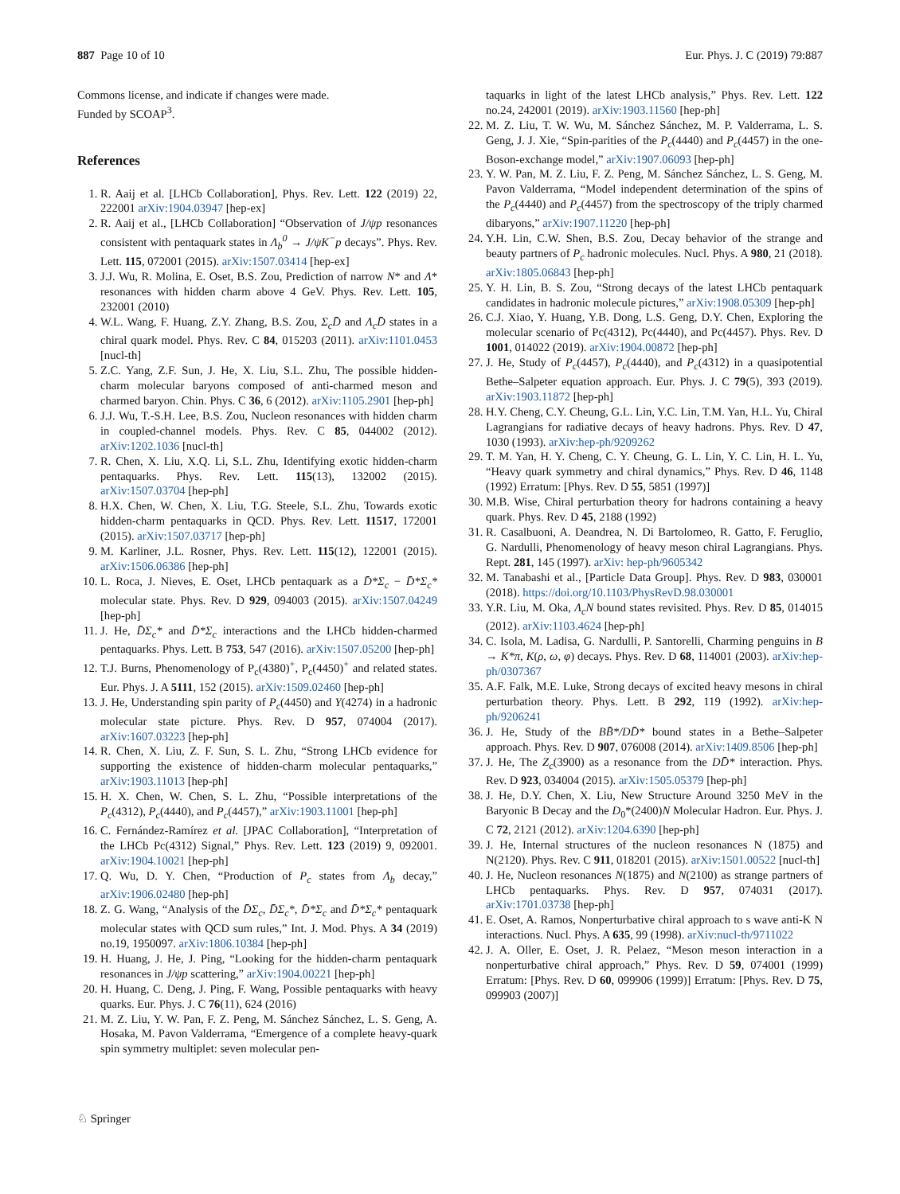887 Page 10 of 10 Eur. Phys. J. C (2019) 79:887
Commons license, and indicate if changes were made.
Funded by SCOAP<sup>3</sup>.
References
1. R. Aaij et al. [LHCb Collaboration], Phys. Rev. Lett. 122 (2019) 22, 222001 arXiv:1904.03947 [hep-ex]
2. R. Aaij et al., [LHCb Collaboration] “Observation of J/ψp resonances consistent with pentaquark states in Λ<sub>b</sub><sup>0</sup> → J/ψK<sup>−</sup>p decays”. Phys. Rev. Lett. 115, 072001 (2015). arXiv:1507.03414 [hep-ex]
3. J.J. Wu, R. Molina, E. Oset, B.S. Zou, Prediction of narrow N* and Λ* resonances with hidden charm above 4 GeV. Phys. Rev. Lett. 105, 232001 (2010)
4. W.L. Wang, F. Huang, Z.Y. Zhang, B.S. Zou, Σ<sub>c</sub>D̄ and Λ<sub>c</sub>D̄ states in a chiral quark model. Phys. Rev. C 84, 015203 (2011). arXiv:1101.0453 [nucl-th]
5. Z.C. Yang, Z.F. Sun, J. He, X. Liu, S.L. Zhu, The possible hidden-charm molecular baryons composed of anti-charmed meson and charmed baryon. Chin. Phys. C 36, 6 (2012). arXiv:1105.2901 [hep-ph]
6. J.J. Wu, T.-S.H. Lee, B.S. Zou, Nucleon resonances with hidden charm in coupled-channel models. Phys. Rev. C 85, 044002 (2012). arXiv:1202.1036 [nucl-th]
7. R. Chen, X. Liu, X.Q. Li, S.L. Zhu, Identifying exotic hidden-charm pentaquarks. Phys. Rev. Lett. 115(13), 132002 (2015). arXiv:1507.03704 [hep-ph]
8. H.X. Chen, W. Chen, X. Liu, T.G. Steele, S.L. Zhu, Towards exotic hidden-charm pentaquarks in QCD. Phys. Rev. Lett. 11517, 172001 (2015). arXiv:1507.03717 [hep-ph]
9. M. Karliner, J.L. Rosner, Phys. Rev. Lett. 115(12), 122001 (2015). arXiv:1506.06386 [hep-ph]
10. L. Roca, J. Nieves, E. Oset, LHCb pentaquark as a D̄*Σ<sub>c</sub> − D̄*Σ<sub>c</sub>* molecular state. Phys. Rev. D 929, 094003 (2015). arXiv:1507.04249 [hep-ph]
11. J. He, D̄Σ<sub>c</sub>* and D̄*Σ<sub>c</sub> interactions and the LHCb hidden-charmed pentaquarks. Phys. Lett. B 753, 547 (2016). arXiv:1507.05200 [hep-ph]
12. T.J. Burns, Phenomenology of P<sub>c</sub>(4380)<sup>+</sup>, P<sub>c</sub>(4450)<sup>+</sup> and related states. Eur. Phys. J. A 5111, 152 (2015). arXiv:1509.02460 [hep-ph]
13. J. He, Understanding spin parity of P<sub>c</sub>(4450) and Y(4274) in a hadronic molecular state picture. Phys. Rev. D 957, 074004 (2017). arXiv:1607.03223 [hep-ph]
14. R. Chen, X. Liu, Z. F. Sun, S. L. Zhu, “Strong LHCb evidence for supporting the existence of hidden-charm molecular pentaquarks,” arXiv:1903.11013 [hep-ph]
15. H. X. Chen, W. Chen, S. L. Zhu, “Possible interpretations of the P<sub>c</sub>(4312), P<sub>c</sub>(4440), and P<sub>c</sub>(4457),” arXiv:1903.11001 [hep-ph]
16. C. Fernández-Ramírez et al. [JPAC Collaboration], “Interpretation of the LHCb Pc(4312) Signal,” Phys. Rev. Lett. 123 (2019) 9, 092001. arXiv:1904.10021 [hep-ph]
17. Q. Wu, D. Y. Chen, “Production of P<sub>c</sub> states from Λ<sub>b</sub> decay,” arXiv:1906.02480 [hep-ph]
18. Z. G. Wang, “Analysis of the D̄Σ<sub>c</sub>, D̄Σ<sub>c</sub>*, D̄*Σ<sub>c</sub> and D̄*Σ<sub>c</sub>* pentaquark molecular states with QCD sum rules,” Int. J. Mod. Phys. A 34 (2019) no.19, 1950097. arXiv:1806.10384 [hep-ph]
19. H. Huang, J. He, J. Ping, “Looking for the hidden-charm pentaquark resonances in J/ψp scattering,” arXiv:1904.00221 [hep-ph]
20. H. Huang, C. Deng, J. Ping, F. Wang, Possible pentaquarks with heavy quarks. Eur. Phys. J. C 76(11), 624 (2016)
21. M. Z. Liu, Y. W. Pan, F. Z. Peng, M. Sánchez Sánchez, L. S. Geng, A. Hosaka, M. Pavon Valderrama, “Emergence of a complete heavy-quark spin symmetry multiplet: seven molecular pen-
taquarks in light of the latest LHCb analysis,” Phys. Rev. Lett. 122 no.24, 242001 (2019). arXiv:1903.11560 [hep-ph]
22. M. Z. Liu, T. W. Wu, M. Sánchez Sánchez, M. P. Valderrama, L. S. Geng, J. J. Xie, “Spin-parities of the P<sub>c</sub>(4440) and P<sub>c</sub>(4457) in the one-Boson-exchange model,” arXiv:1907.06093 [hep-ph]
23. Y. W. Pan, M. Z. Liu, F. Z. Peng, M. Sánchez Sánchez, L. S. Geng, M. Pavon Valderrama, “Model independent determination of the spins of the P<sub>c</sub>(4440) and P<sub>c</sub>(4457) from the spectroscopy of the triply charmed dibaryons,” arXiv:1907.11220 [hep-ph]
24. Y.H. Lin, C.W. Shen, B.S. Zou, Decay behavior of the strange and beauty partners of P<sub>c</sub> hadronic molecules. Nucl. Phys. A 980, 21 (2018). arXiv:1805.06843 [hep-ph]
25. Y. H. Lin, B. S. Zou, “Strong decays of the latest LHCb pentaquark candidates in hadronic molecule pictures,” arXiv:1908.05309 [hep-ph]
26. C.J. Xiao, Y. Huang, Y.B. Dong, L.S. Geng, D.Y. Chen, Exploring the molecular scenario of Pc(4312), Pc(4440), and Pc(4457). Phys. Rev. D 1001, 014022 (2019). arXiv:1904.00872 [hep-ph]
27. J. He, Study of P<sub>c</sub>(4457), P<sub>c</sub>(4440), and P<sub>c</sub>(4312) in a quasipotential Bethe–Salpeter equation approach. Eur. Phys. J. C 79(5), 393 (2019). arXiv:1903.11872 [hep-ph]
28. H.Y. Cheng, C.Y. Cheung, G.L. Lin, Y.C. Lin, T.M. Yan, H.L. Yu, Chiral Lagrangians for radiative decays of heavy hadrons. Phys. Rev. D 47, 1030 (1993). arXiv:hep-ph/9209262
29. T. M. Yan, H. Y. Cheng, C. Y. Cheung, G. L. Lin, Y. C. Lin, H. L. Yu, “Heavy quark symmetry and chiral dynamics,” Phys. Rev. D 46, 1148 (1992) Erratum: [Phys. Rev. D 55, 5851 (1997)]
30. M.B. Wise, Chiral perturbation theory for hadrons containing a heavy quark. Phys. Rev. D 45, 2188 (1992)
31. R. Casalbuoni, A. Deandrea, N. Di Bartolomeo, R. Gatto, F. Feruglio, G. Nardulli, Phenomenology of heavy meson chiral Lagrangians. Phys. Rept. 281, 145 (1997). arXiv: hep-ph/9605342
32. M. Tanabashi et al., [Particle Data Group]. Phys. Rev. D 983, 030001 (2018). https://doi.org/10.1103/PhysRevD.98.030001
33. Y.R. Liu, M. Oka, Λ<sub>c</sub>N bound states revisited. Phys. Rev. D 85, 014015 (2012). arXiv:1103.4624 [hep-ph]
34. C. Isola, M. Ladisa, G. Nardulli, P. Santorelli, Charming penguins in B → K*π, K(ρ, ω, φ) decays. Phys. Rev. D 68, 114001 (2003). arXiv:hep-ph/0307367
35. A.F. Falk, M.E. Luke, Strong decays of excited heavy mesons in chiral perturbation theory. Phys. Lett. B 292, 119 (1992). arXiv:hep-ph/9206241
36. J. He, Study of the BB̄*/DD̄* bound states in a Bethe–Salpeter approach. Phys. Rev. D 907, 076008 (2014). arXiv:1409.8506 [hep-ph]
37. J. He, The Z<sub>c</sub>(3900) as a resonance from the DD̄* interaction. Phys. Rev. D 923, 034004 (2015). arXiv:1505.05379 [hep-ph]
38. J. He, D.Y. Chen, X. Liu, New Structure Around 3250 MeV in the Baryonic B Decay and the D<sub>0</sub>*(2400)N Molecular Hadron. Eur. Phys. J. C 72, 2121 (2012). arXiv:1204.6390 [hep-ph]
39. J. He, Internal structures of the nucleon resonances N (1875) and N(2120). Phys. Rev. C 911, 018201 (2015). arXiv:1501.00522 [nucl-th]
40. J. He, Nucleon resonances N(1875) and N(2100) as strange partners of LHCb pentaquarks. Phys. Rev. D 957, 074031 (2017). arXiv:1701.03738 [hep-ph]
41. E. Oset, A. Ramos, Nonperturbative chiral approach to s wave anti-K N interactions. Nucl. Phys. A 635, 99 (1998). arXiv:nucl-th/9711022
42. J. A. Oller, E. Oset, J. R. Pelaez, “Meson meson interaction in a nonperturbative chiral approach,” Phys. Rev. D 59, 074001 (1999) Erratum: [Phys. Rev. D 60, 099906 (1999)] Erratum: [Phys. Rev. D 75, 099903 (2007)]
♘ Springer